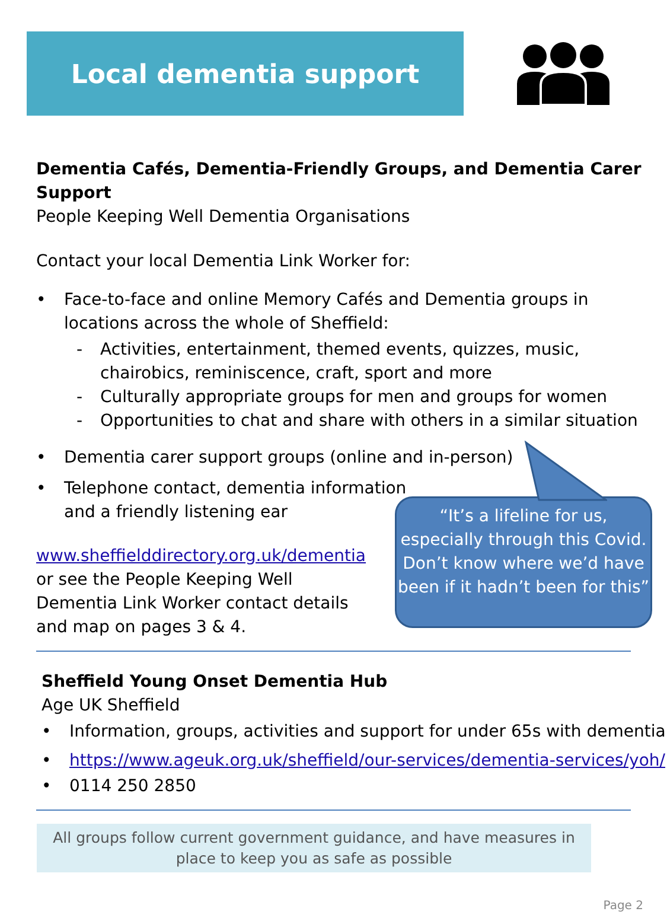Local dementia support
Dementia Cafés, Dementia-Friendly Groups, and Dementia Carer Support
People Keeping Well Dementia Organisations
Contact your local Dementia Link Worker for:
• Face-to-face and online Memory Cafés and Dementia groups in locations across the whole of Sheffield:
- Activities, entertainment, themed events, quizzes, music, chairobics, reminiscence, craft, sport and more
- Culturally appropriate groups for men and groups for women
- Opportunities to chat and share with others in a similar situation
• Dementia carer support groups (online and in-person)
• Telephone contact, dementia information
and a friendly listening ear
www.sheffielddirectory.org.uk/dementia
or see the People Keeping Well Dementia Link Worker contact details and map on pages 3 & 4.
“It’s a lifeline for us, especially through this Covid. Don’t know where we’d have been if it hadn’t been for this”
Sheffield Young Onset Dementia Hub
Age UK Sheffield
• Information, groups, activities and support for under 65s with dementia
• https://www.ageuk.org.uk/sheffield/our-services/dementia-services/yoh/
• 0114 250 2850
All groups follow current government guidance, and have measures in place to keep you as safe as possible
Page 2